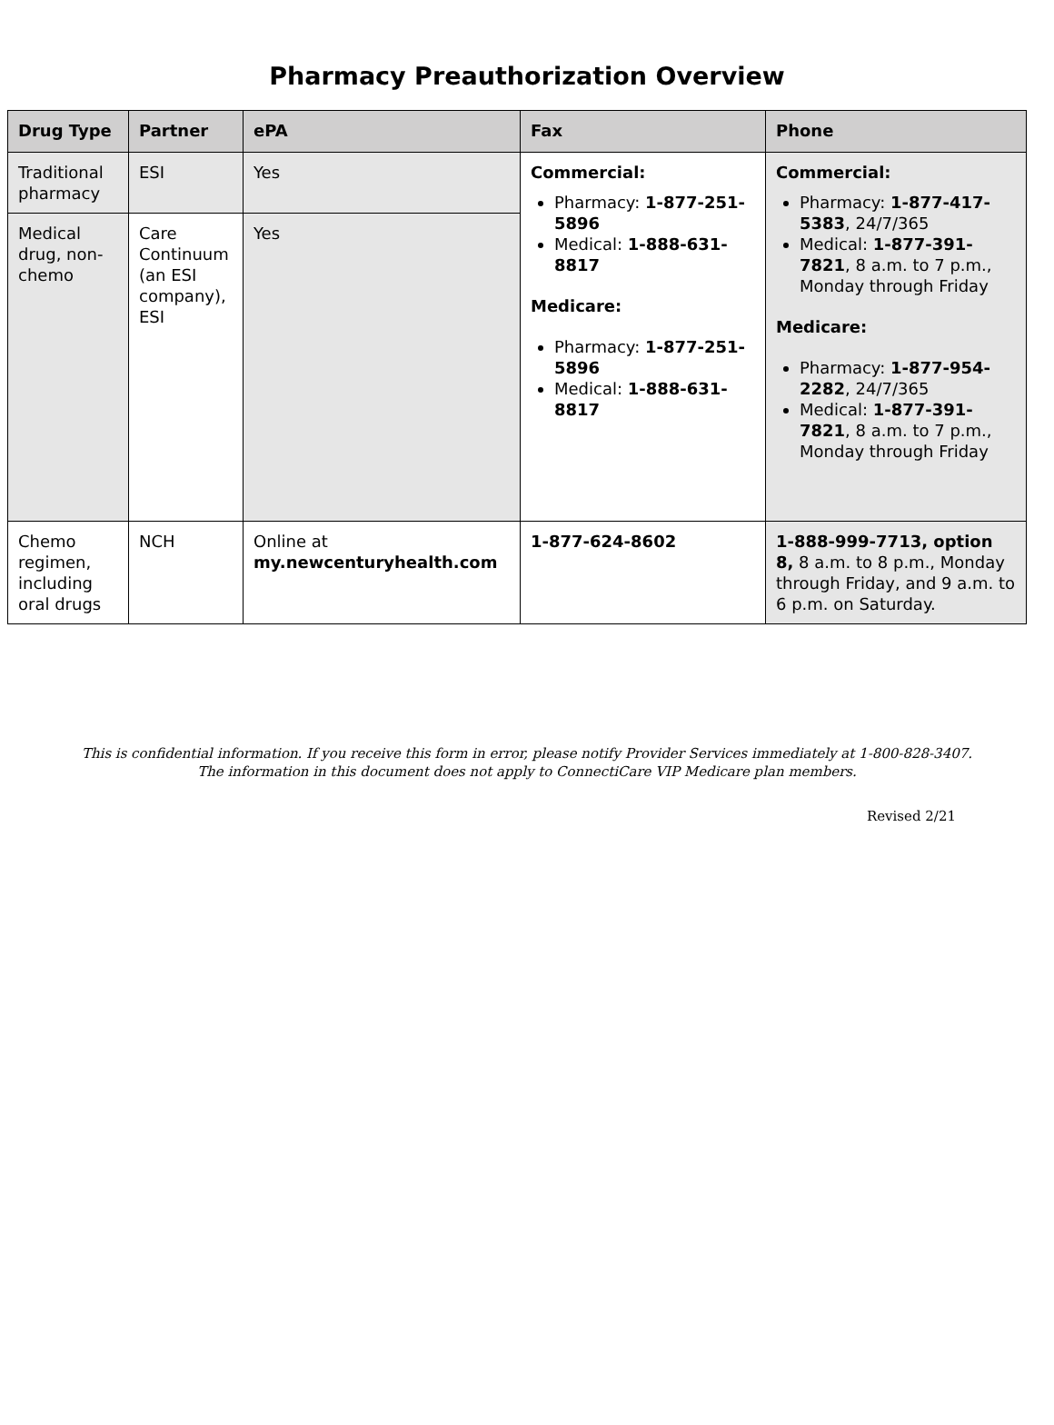Pharmacy Preauthorization Overview
| Drug Type | Partner | ePA | Fax | Phone |
| --- | --- | --- | --- | --- |
| Traditional pharmacy | ESI | Yes | Commercial: Pharmacy: 1-877-251-5896 Medical: 1-888-631-8817 Medicare: Pharmacy: 1-877-251-5896 Medical: 1-888-631-8817 | Commercial: Pharmacy: 1-877-417-5383 , 24/7/365 Medical: 1-877-391-7821 , 8 a.m. to 7 p.m., Monday through Friday Medicare: Pharmacy: 1-877-954-2282 , 24/7/365 Medical: 1-877-391-7821 , 8 a.m. to 7 p.m., Monday through Friday |
| Medical drug, non-chemo | Care Continuum (an ESI company), ESI | Yes | | |
| Chemo regimen, including oral drugs | NCH | Online at my.newcenturyhealth.com | 1-877-624-8602 | 1-888-999-7713, option 8, 8 a.m. to 8 p.m., Monday through Friday, and 9 a.m. to 6 p.m. on Saturday. |
This is confidential information. If you receive this form in error, please notify Provider Services immediately at 1-800-828-3407.
The information in this document does not apply to ConnectiCare VIP Medicare plan members.
Revised 2/21